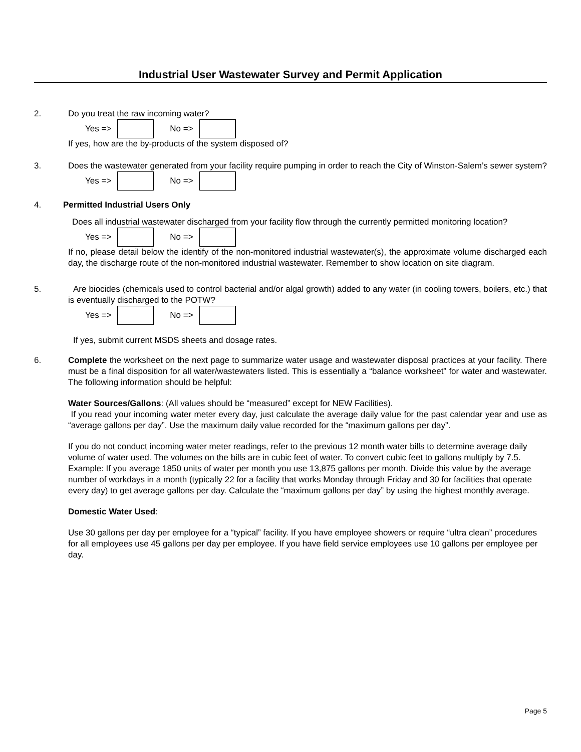Industrial User Wastewater Survey and Permit Application
2. Do you treat the raw incoming water?
Yes =>
No =>
If yes, how are the by-products of the system disposed of?
3. Does the wastewater generated from your facility require pumping in order to reach the City of Winston-Salem’s sewer system?
Yes =>
No =>
4. Permitted Industrial Users Only
Does all industrial wastewater discharged from your facility flow through the currently permitted monitoring location?
Yes =>
No =>
If no, please detail below the identify of the non-monitored industrial wastewater(s), the approximate volume discharged each day, the discharge route of the non-monitored industrial wastewater. Remember to show location on site diagram.
5. Are biocides (chemicals used to control bacterial and/or algal growth) added to any water (in cooling towers, boilers, etc.) that is eventually discharged to the POTW?
Yes =>
No =>
If yes, submit current MSDS sheets and dosage rates.
6. Complete the worksheet on the next page to summarize water usage and wastewater disposal practices at your facility. There must be a final disposition for all water/wastewaters listed. This is essentially a “balance worksheet” for water and wastewater. The following information should be helpful:
Water Sources/Gallons: (All values should be “measured” except for NEW Facilities).
If you read your incoming water meter every day, just calculate the average daily value for the past calendar year and use as “average gallons per day”. Use the maximum daily value recorded for the “maximum gallons per day”.
If you do not conduct incoming water meter readings, refer to the previous 12 month water bills to determine average daily volume of water used. The volumes on the bills are in cubic feet of water. To convert cubic feet to gallons multiply by 7.5. Example: If you average 1850 units of water per month you use 13,875 gallons per month. Divide this value by the average number of workdays in a month (typically 22 for a facility that works Monday through Friday and 30 for facilities that operate every day) to get average gallons per day. Calculate the “maximum gallons per day” by using the highest monthly average.
Domestic Water Used:
Use 30 gallons per day per employee for a “typical” facility. If you have employee showers or require “ultra clean” procedures for all employees use 45 gallons per day per employee. If you have field service employees use 10 gallons per employee per day.
Page 5